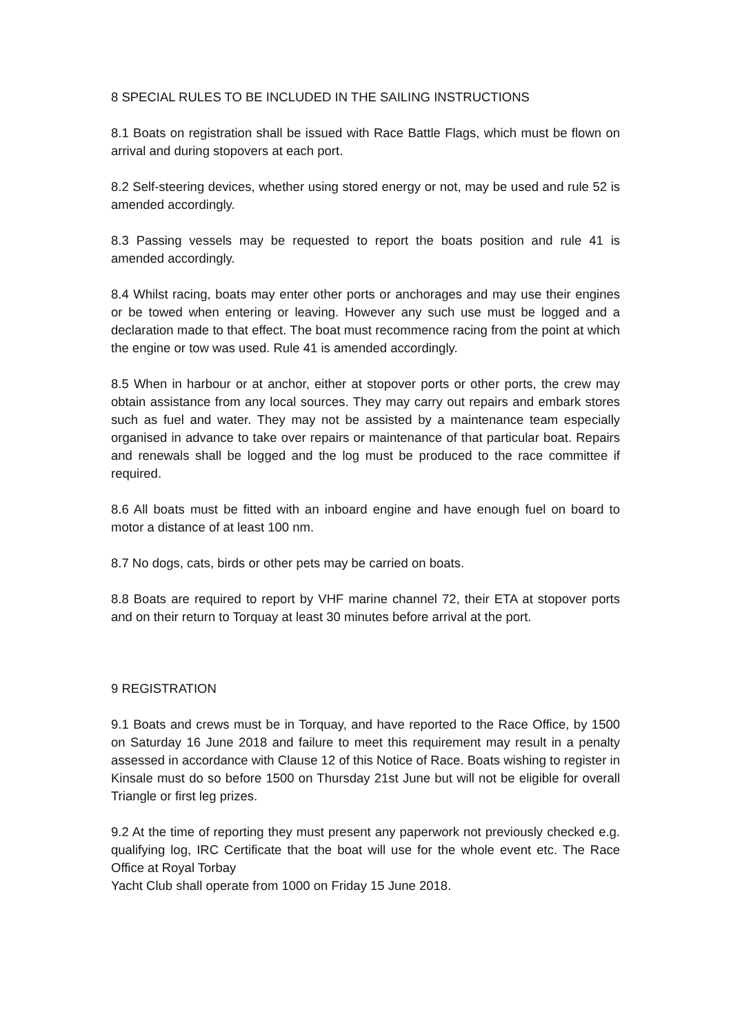8 SPECIAL RULES TO BE INCLUDED IN THE SAILING INSTRUCTIONS
8.1 Boats on registration shall be issued with Race Battle Flags, which must be flown on arrival and during stopovers at each port.
8.2 Self-steering devices, whether using stored energy or not, may be used and rule 52 is amended accordingly.
8.3 Passing vessels may be requested to report the boats position and rule 41 is amended accordingly.
8.4 Whilst racing, boats may enter other ports or anchorages and may use their engines or be towed when entering or leaving. However any such use must be logged and a declaration made to that effect. The boat must recommence racing from the point at which the engine or tow was used. Rule 41 is amended accordingly.
8.5 When in harbour or at anchor, either at stopover ports or other ports, the crew may obtain assistance from any local sources. They may carry out repairs and embark stores such as fuel and water. They may not be assisted by a maintenance team especially organised in advance to take over repairs or maintenance of that particular boat. Repairs and renewals shall be logged and the log must be produced to the race committee if required.
8.6 All boats must be fitted with an inboard engine and have enough fuel on board to motor a distance of at least 100 nm.
8.7 No dogs, cats, birds or other pets may be carried on boats.
8.8 Boats are required to report by VHF marine channel 72, their ETA at stopover ports and on their return to Torquay at least 30 minutes before arrival at the port.
9 REGISTRATION
9.1 Boats and crews must be in Torquay, and have reported to the Race Office, by 1500 on Saturday 16 June 2018 and failure to meet this requirement may result in a penalty assessed in accordance with Clause 12 of this Notice of Race. Boats wishing to register in Kinsale must do so before 1500 on Thursday 21st June but will not be eligible for overall Triangle or first leg prizes.
9.2 At the time of reporting they must present any paperwork not previously checked e.g. qualifying log, IRC Certificate that the boat will use for the whole event etc. The Race Office at Royal Torbay
Yacht Club shall operate from 1000 on Friday 15 June 2018.